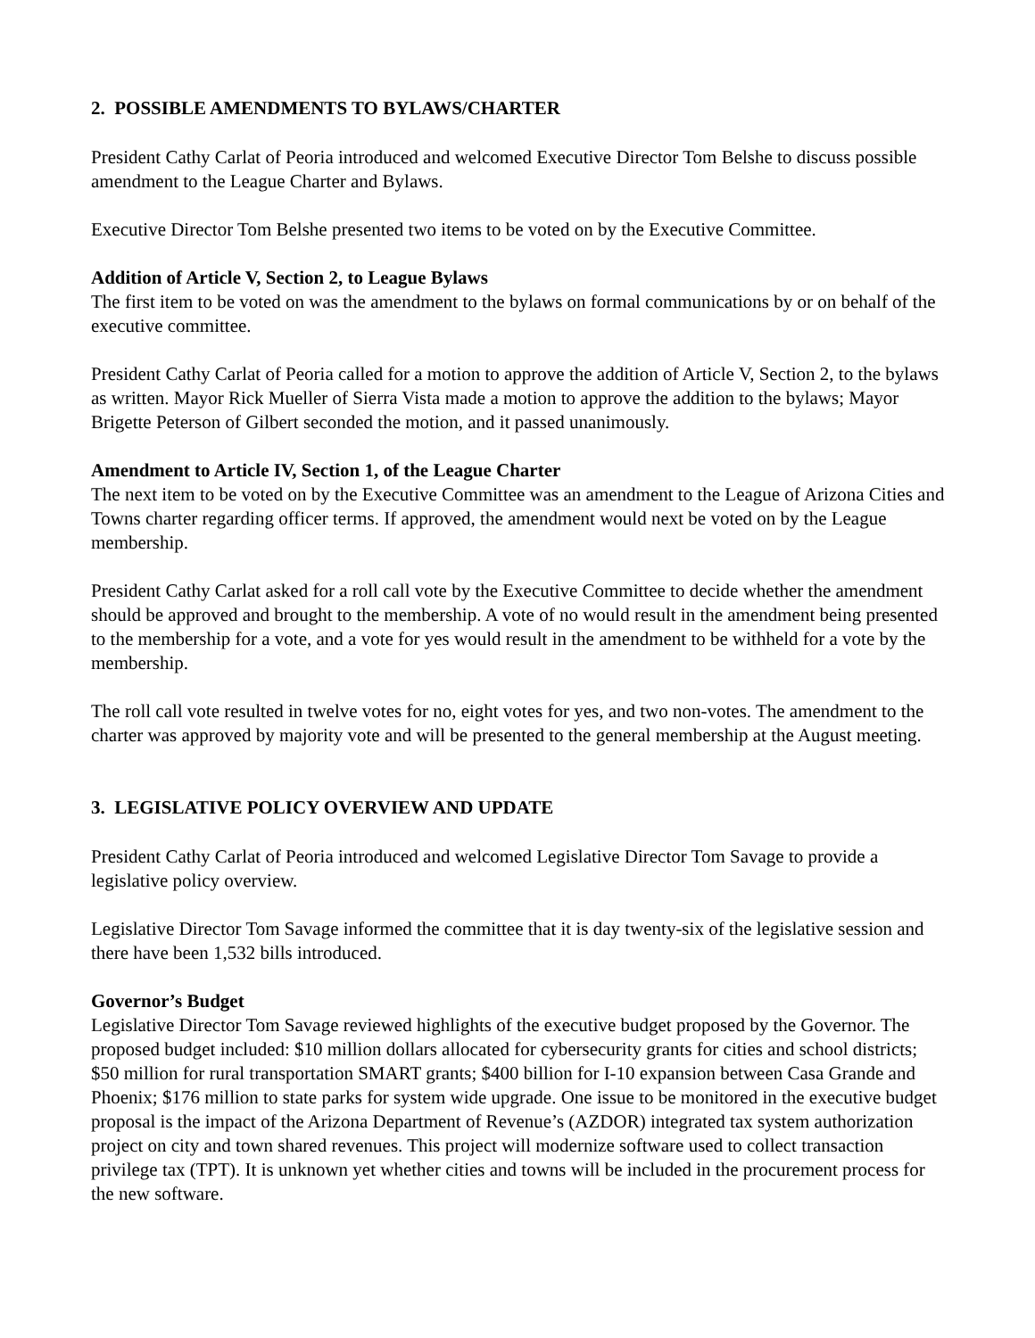2. POSSIBLE AMENDMENTS TO BYLAWS/CHARTER
President Cathy Carlat of Peoria introduced and welcomed Executive Director Tom Belshe to discuss possible amendment to the League Charter and Bylaws.
Executive Director Tom Belshe presented two items to be voted on by the Executive Committee.
Addition of Article V, Section 2, to League Bylaws
The first item to be voted on was the amendment to the bylaws on formal communications by or on behalf of the executive committee.
President Cathy Carlat of Peoria called for a motion to approve the addition of Article V, Section 2, to the bylaws as written. Mayor Rick Mueller of Sierra Vista made a motion to approve the addition to the bylaws; Mayor Brigette Peterson of Gilbert seconded the motion, and it passed unanimously.
Amendment to Article IV, Section 1, of the League Charter
The next item to be voted on by the Executive Committee was an amendment to the League of Arizona Cities and Towns charter regarding officer terms. If approved, the amendment would next be voted on by the League membership.
President Cathy Carlat asked for a roll call vote by the Executive Committee to decide whether the amendment should be approved and brought to the membership. A vote of no would result in the amendment being presented to the membership for a vote, and a vote for yes would result in the amendment to be withheld for a vote by the membership.
The roll call vote resulted in twelve votes for no, eight votes for yes, and two non-votes. The amendment to the charter was approved by majority vote and will be presented to the general membership at the August meeting.
3. LEGISLATIVE POLICY OVERVIEW AND UPDATE
President Cathy Carlat of Peoria introduced and welcomed Legislative Director Tom Savage to provide a legislative policy overview.
Legislative Director Tom Savage informed the committee that it is day twenty-six of the legislative session and there have been 1,532 bills introduced.
Governor’s Budget
Legislative Director Tom Savage reviewed highlights of the executive budget proposed by the Governor. The proposed budget included: $10 million dollars allocated for cybersecurity grants for cities and school districts; $50 million for rural transportation SMART grants; $400 billion for I-10 expansion between Casa Grande and Phoenix; $176 million to state parks for system wide upgrade. One issue to be monitored in the executive budget proposal is the impact of the Arizona Department of Revenue’s (AZDOR) integrated tax system authorization project on city and town shared revenues. This project will modernize software used to collect transaction privilege tax (TPT). It is unknown yet whether cities and towns will be included in the procurement process for the new software.